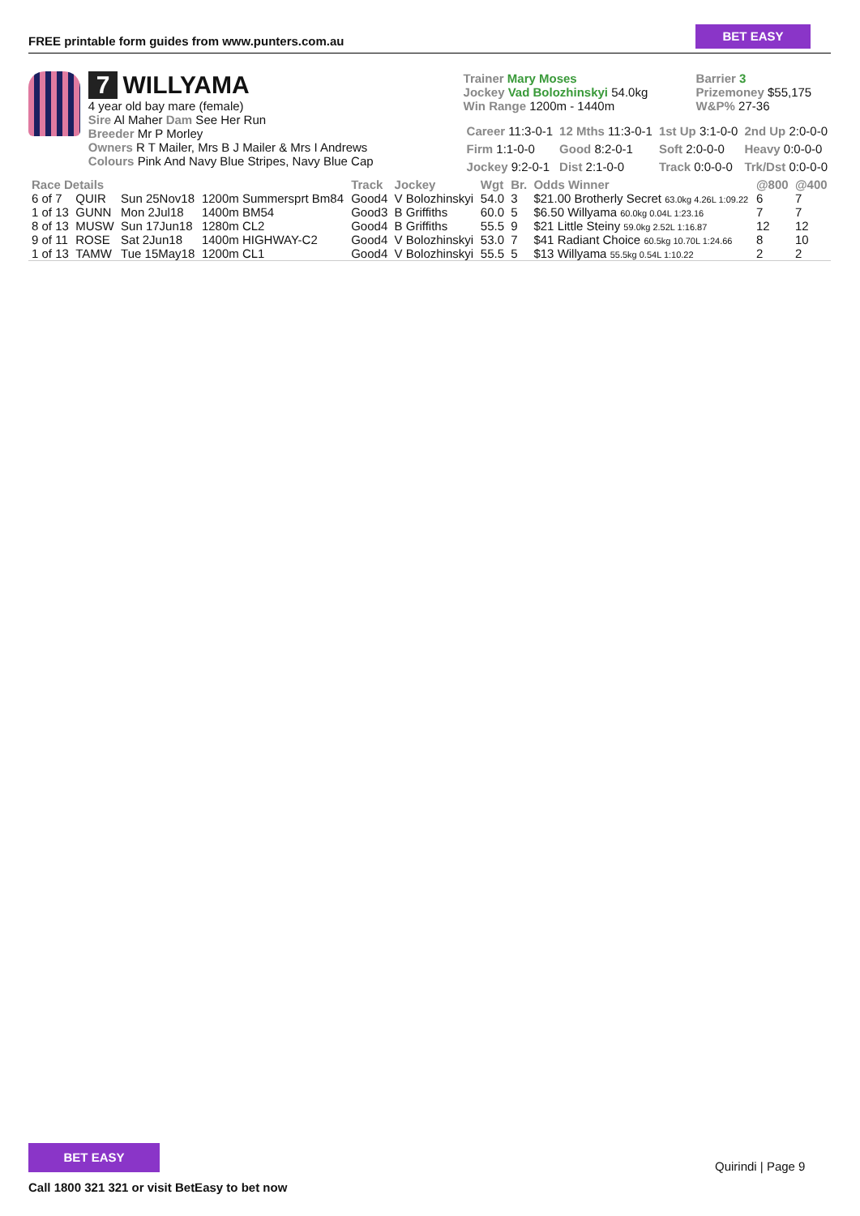FREE printable form guides from www.punters.com.au
BET EASY
7 WILLYAMA
4 year old bay mare (female)
Sire Al Maher Dam See Her Run
Breeder Mr P Morley
Owners R T Mailer, Mrs B J Mailer & Mrs I Andrews
Colours Pink And Navy Blue Stripes, Navy Blue Cap
Trainer Mary Moses
Jockey Vad Bolozhinskyi 54.0kg
Win Range 1200m - 1440m
Barrier 3
Prizemoney $55,175
W&P% 27-36
| Career 11:3-0-1 | 12 Mths 11:3-0-1 | 1st Up 3:1-0-0 | 2nd Up 2:0-0-0 |
| Firm 1:1-0-0 | Good 8:2-0-1 | Soft 2:0-0-0 | Heavy 0:0-0-0 |
| Jockey 9:2-0-1 | Dist 2:1-0-0 | Track 0:0-0-0 | Trk/Dst 0:0-0-0 |
| Race Details | | | | Track | Jockey | Wgt | Br. | Odds Winner | @800 | @400 |
| --- | --- | --- | --- | --- | --- | --- | --- | --- | --- | --- |
| 6 of 7 | QUIR | Sun 25Nov18 | 1200m Summersprt Bm84 | Good4 | V Bolozhinskyi | 54.0 | 3 | $21.00 Brotherly Secret 63.0kg 4.26L 1:09.22 | 6 | 7 |
| 1 of 13 | GUNN | Mon 2Jul18 | 1400m BM54 | Good3 | B Griffiths | 60.0 | 5 | $6.50 Willyama 60.0kg 0.04L 1:23.16 | 7 | 7 |
| 8 of 13 | MUSW | Sun 17Jun18 | 1280m CL2 | Good4 | B Griffiths | 55.5 | 9 | $21 Little Steiny 59.0kg 2.52L 1:16.87 | 12 | 12 |
| 9 of 11 | ROSE | Sat 2Jun18 | 1400m HIGHWAY-C2 | Good4 | V Bolozhinskyi | 53.0 | 7 | $41 Radiant Choice 60.5kg 10.70L 1:24.66 | 8 | 10 |
| 1 of 13 | TAMW | Tue 15May18 | 1200m CL1 | Good4 | V Bolozhinskyi | 55.5 | 5 | $13 Willyama 55.5kg 0.54L 1:10.22 | 2 | 2 |
BET EASY
Call 1800 321 321 or visit BetEasy to bet now
Quirindi | Page 9